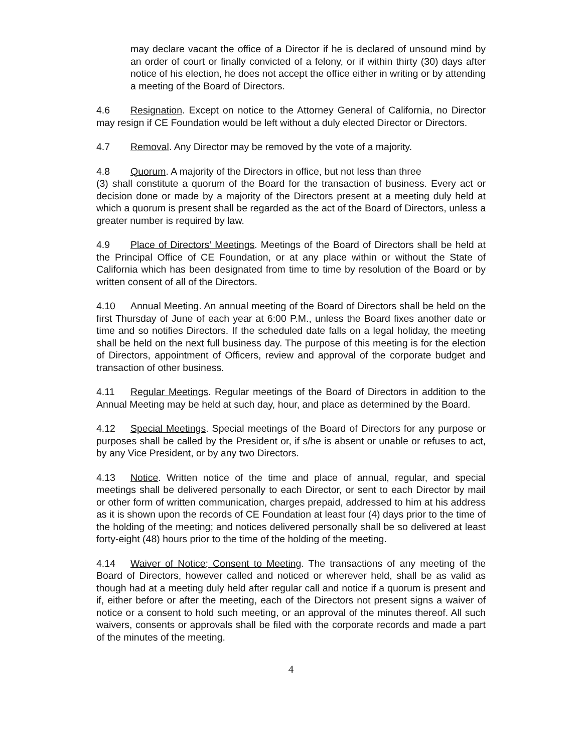may declare vacant the office of a Director if he is declared of unsound mind by an order of court or finally convicted of a felony, or if within thirty (30) days after notice of his election, he does not accept the office either in writing or by attending a meeting of the Board of Directors.
4.6 Resignation. Except on notice to the Attorney General of California, no Director may resign if CE Foundation would be left without a duly elected Director or Directors.
4.7 Removal. Any Director may be removed by the vote of a majority.
4.8 Quorum. A majority of the Directors in office, but not less than three
(3) shall constitute a quorum of the Board for the transaction of business. Every act or decision done or made by a majority of the Directors present at a meeting duly held at which a quorum is present shall be regarded as the act of the Board of Directors, unless a greater number is required by law.
4.9 Place of Directors’ Meetings. Meetings of the Board of Directors shall be held at the Principal Office of CE Foundation, or at any place within or without the State of California which has been designated from time to time by resolution of the Board or by written consent of all of the Directors.
4.10 Annual Meeting. An annual meeting of the Board of Directors shall be held on the first Thursday of June of each year at 6:00 P.M., unless the Board fixes another date or time and so notifies Directors. If the scheduled date falls on a legal holiday, the meeting shall be held on the next full business day. The purpose of this meeting is for the election of Directors, appointment of Officers, review and approval of the corporate budget and transaction of other business.
4.11 Regular Meetings. Regular meetings of the Board of Directors in addition to the Annual Meeting may be held at such day, hour, and place as determined by the Board.
4.12 Special Meetings. Special meetings of the Board of Directors for any purpose or purposes shall be called by the President or, if s/he is absent or unable or refuses to act, by any Vice President, or by any two Directors.
4.13 Notice. Written notice of the time and place of annual, regular, and special meetings shall be delivered personally to each Director, or sent to each Director by mail or other form of written communication, charges prepaid, addressed to him at his address as it is shown upon the records of CE Foundation at least four (4) days prior to the time of the holding of the meeting; and notices delivered personally shall be so delivered at least forty-eight (48) hours prior to the time of the holding of the meeting.
4.14 Waiver of Notice; Consent to Meeting. The transactions of any meeting of the Board of Directors, however called and noticed or wherever held, shall be as valid as though had at a meeting duly held after regular call and notice if a quorum is present and if, either before or after the meeting, each of the Directors not present signs a waiver of notice or a consent to hold such meeting, or an approval of the minutes thereof. All such waivers, consents or approvals shall be filed with the corporate records and made a part of the minutes of the meeting.
4